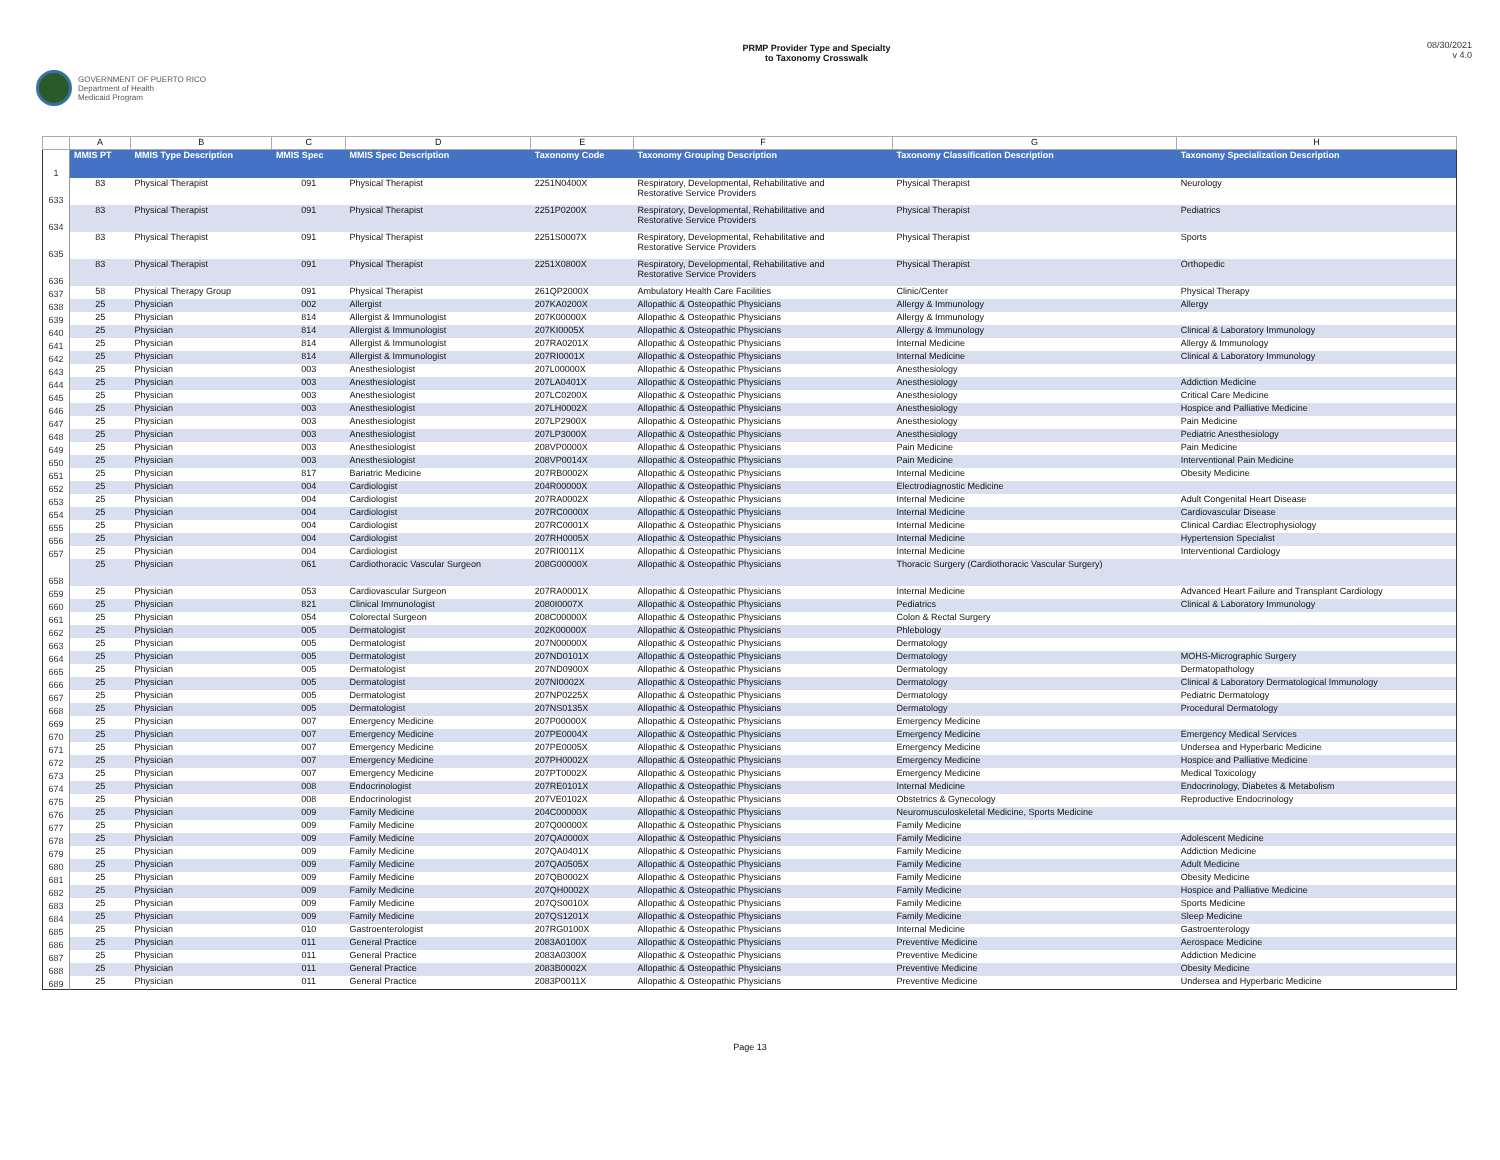GOVERNMENT OF PUERTO RICO
Department of Health
Medicaid Program
PRMP Provider Type and Specialty
to Taxonomy Crosswalk
08/30/2021
v 4.0
| | A | B | C | D | E | F | G | H |
| 1 | MMIS PT | MMIS Type Description | MMIS Spec | MMIS Spec Description | Taxonomy Code | Taxonomy Grouping Description | Taxonomy Classification Description | Taxonomy Specialization Description |
| 633 | 83 | Physical Therapist | 091 | Physical Therapist | 2251N0400X | Respiratory, Developmental, Rehabilitative and Restorative Service Providers | Physical Therapist | Neurology |
| 634 | 83 | Physical Therapist | 091 | Physical Therapist | 2251P0200X | Respiratory, Developmental, Rehabilitative and Restorative Service Providers | Physical Therapist | Pediatrics |
| 635 | 83 | Physical Therapist | 091 | Physical Therapist | 2251S0007X | Respiratory, Developmental, Rehabilitative and Restorative Service Providers | Physical Therapist | Sports |
| 636 | 83 | Physical Therapist | 091 | Physical Therapist | 2251X0800X | Respiratory, Developmental, Rehabilitative and Restorative Service Providers | Physical Therapist | Orthopedic |
| 637 | 58 | Physical Therapy Group | 091 | Physical Therapist | 261QP2000X | Ambulatory Health Care Facilities | Clinic/Center | Physical Therapy |
| 638 | 25 | Physician | 002 | Allergist | 207KA0200X | Allopathic & Osteopathic Physicians | Allergy & Immunology | Allergy |
| 639 | 25 | Physician | 814 | Allergist & Immunologist | 207K00000X | Allopathic & Osteopathic Physicians | Allergy & Immunology | |
| 640 | 25 | Physician | 814 | Allergist & Immunologist | 207KI0005X | Allopathic & Osteopathic Physicians | Allergy & Immunology | Clinical & Laboratory Immunology |
| 641 | 25 | Physician | 814 | Allergist & Immunologist | 207RA0201X | Allopathic & Osteopathic Physicians | Internal Medicine | Allergy & Immunology |
| 642 | 25 | Physician | 814 | Allergist & Immunologist | 207RI0001X | Allopathic & Osteopathic Physicians | Internal Medicine | Clinical & Laboratory Immunology |
| 643 | 25 | Physician | 003 | Anesthesiologist | 207L00000X | Allopathic & Osteopathic Physicians | Anesthesiology | |
| 644 | 25 | Physician | 003 | Anesthesiologist | 207LA0401X | Allopathic & Osteopathic Physicians | Anesthesiology | Addiction Medicine |
| 645 | 25 | Physician | 003 | Anesthesiologist | 207LC0200X | Allopathic & Osteopathic Physicians | Anesthesiology | Critical Care Medicine |
| 646 | 25 | Physician | 003 | Anesthesiologist | 207LH0002X | Allopathic & Osteopathic Physicians | Anesthesiology | Hospice and Palliative Medicine |
| 647 | 25 | Physician | 003 | Anesthesiologist | 207LP2900X | Allopathic & Osteopathic Physicians | Anesthesiology | Pain Medicine |
| 648 | 25 | Physician | 003 | Anesthesiologist | 207LP3000X | Allopathic & Osteopathic Physicians | Anesthesiology | Pediatric Anesthesiology |
| 649 | 25 | Physician | 003 | Anesthesiologist | 208VP0000X | Allopathic & Osteopathic Physicians | Pain Medicine | Pain Medicine |
| 650 | 25 | Physician | 003 | Anesthesiologist | 208VP0014X | Allopathic & Osteopathic Physicians | Pain Medicine | Interventional Pain Medicine |
| 651 | 25 | Physician | 817 | Bariatric Medicine | 207RB0002X | Allopathic & Osteopathic Physicians | Internal Medicine | Obesity Medicine |
| 652 | 25 | Physician | 004 | Cardiologist | 204R00000X | Allopathic & Osteopathic Physicians | Electrodiagnostic Medicine | |
| 653 | 25 | Physician | 004 | Cardiologist | 207RA0002X | Allopathic & Osteopathic Physicians | Internal Medicine | Adult Congenital Heart Disease |
| 654 | 25 | Physician | 004 | Cardiologist | 207RC0000X | Allopathic & Osteopathic Physicians | Internal Medicine | Cardiovascular Disease |
| 655 | 25 | Physician | 004 | Cardiologist | 207RC0001X | Allopathic & Osteopathic Physicians | Internal Medicine | Clinical Cardiac Electrophysiology |
| 656 | 25 | Physician | 004 | Cardiologist | 207RH0005X | Allopathic & Osteopathic Physicians | Internal Medicine | Hypertension Specialist |
| 657 | 25 | Physician | 004 | Cardiologist | 207RI0011X | Allopathic & Osteopathic Physicians | Internal Medicine | Interventional Cardiology |
| 658 | 25 | Physician | 061 | Cardiothoracic Vascular Surgeon | 208G00000X | Allopathic & Osteopathic Physicians | Thoracic Surgery (Cardiothoracic Vascular Surgery) | |
| 659 | 25 | Physician | 053 | Cardiovascular Surgeon | 207RA0001X | Allopathic & Osteopathic Physicians | Internal Medicine | Advanced Heart Failure and Transplant Cardiology |
| 660 | 25 | Physician | 821 | Clinical Immunologist | 2080I0007X | Allopathic & Osteopathic Physicians | Pediatrics | Clinical & Laboratory Immunology |
| 661 | 25 | Physician | 054 | Colorectal Surgeon | 208C00000X | Allopathic & Osteopathic Physicians | Colon & Rectal Surgery | |
| 662 | 25 | Physician | 005 | Dermatologist | 202K00000X | Allopathic & Osteopathic Physicians | Phlebology | |
| 663 | 25 | Physician | 005 | Dermatologist | 207N00000X | Allopathic & Osteopathic Physicians | Dermatology | |
| 664 | 25 | Physician | 005 | Dermatologist | 207ND0101X | Allopathic & Osteopathic Physicians | Dermatology | MOHS-Micrographic Surgery |
| 665 | 25 | Physician | 005 | Dermatologist | 207ND0900X | Allopathic & Osteopathic Physicians | Dermatology | Dermatopathology |
| 666 | 25 | Physician | 005 | Dermatologist | 207NI0002X | Allopathic & Osteopathic Physicians | Dermatology | Clinical & Laboratory Dermatological Immunology |
| 667 | 25 | Physician | 005 | Dermatologist | 207NP0225X | Allopathic & Osteopathic Physicians | Dermatology | Pediatric Dermatology |
| 668 | 25 | Physician | 005 | Dermatologist | 207NS0135X | Allopathic & Osteopathic Physicians | Dermatology | Procedural Dermatology |
| 669 | 25 | Physician | 007 | Emergency Medicine | 207P00000X | Allopathic & Osteopathic Physicians | Emergency Medicine | |
| 670 | 25 | Physician | 007 | Emergency Medicine | 207PE0004X | Allopathic & Osteopathic Physicians | Emergency Medicine | Emergency Medical Services |
| 671 | 25 | Physician | 007 | Emergency Medicine | 207PE0005X | Allopathic & Osteopathic Physicians | Emergency Medicine | Undersea and Hyperbaric Medicine |
| 672 | 25 | Physician | 007 | Emergency Medicine | 207PH0002X | Allopathic & Osteopathic Physicians | Emergency Medicine | Hospice and Palliative Medicine |
| 673 | 25 | Physician | 007 | Emergency Medicine | 207PT0002X | Allopathic & Osteopathic Physicians | Emergency Medicine | Medical Toxicology |
| 674 | 25 | Physician | 008 | Endocrinologist | 207RE0101X | Allopathic & Osteopathic Physicians | Internal Medicine | Endocrinology, Diabetes & Metabolism |
| 675 | 25 | Physician | 008 | Endocrinologist | 207VE0102X | Allopathic & Osteopathic Physicians | Obstetrics & Gynecology | Reproductive Endocrinology |
| 676 | 25 | Physician | 009 | Family Medicine | 204C00000X | Allopathic & Osteopathic Physicians | Neuromusculoskeletal Medicine, Sports Medicine | |
| 677 | 25 | Physician | 009 | Family Medicine | 207Q00000X | Allopathic & Osteopathic Physicians | Family Medicine | |
| 678 | 25 | Physician | 009 | Family Medicine | 207QA0000X | Allopathic & Osteopathic Physicians | Family Medicine | Adolescent Medicine |
| 679 | 25 | Physician | 009 | Family Medicine | 207QA0401X | Allopathic & Osteopathic Physicians | Family Medicine | Addiction Medicine |
| 680 | 25 | Physician | 009 | Family Medicine | 207QA0505X | Allopathic & Osteopathic Physicians | Family Medicine | Adult Medicine |
| 681 | 25 | Physician | 009 | Family Medicine | 207QB0002X | Allopathic & Osteopathic Physicians | Family Medicine | Obesity Medicine |
| 682 | 25 | Physician | 009 | Family Medicine | 207QH0002X | Allopathic & Osteopathic Physicians | Family Medicine | Hospice and Palliative Medicine |
| 683 | 25 | Physician | 009 | Family Medicine | 207QS0010X | Allopathic & Osteopathic Physicians | Family Medicine | Sports Medicine |
| 684 | 25 | Physician | 009 | Family Medicine | 207QS1201X | Allopathic & Osteopathic Physicians | Family Medicine | Sleep Medicine |
| 685 | 25 | Physician | 010 | Gastroenterologist | 207RG0100X | Allopathic & Osteopathic Physicians | Internal Medicine | Gastroenterology |
| 686 | 25 | Physician | 011 | General Practice | 2083A0100X | Allopathic & Osteopathic Physicians | Preventive Medicine | Aerospace Medicine |
| 687 | 25 | Physician | 011 | General Practice | 2083A0300X | Allopathic & Osteopathic Physicians | Preventive Medicine | Addiction Medicine |
| 688 | 25 | Physician | 011 | General Practice | 2083B0002X | Allopathic & Osteopathic Physicians | Preventive Medicine | Obesity Medicine |
| 689 | 25 | Physician | 011 | General Practice | 2083P0011X | Allopathic & Osteopathic Physicians | Preventive Medicine | Undersea and Hyperbaric Medicine |
Page 13